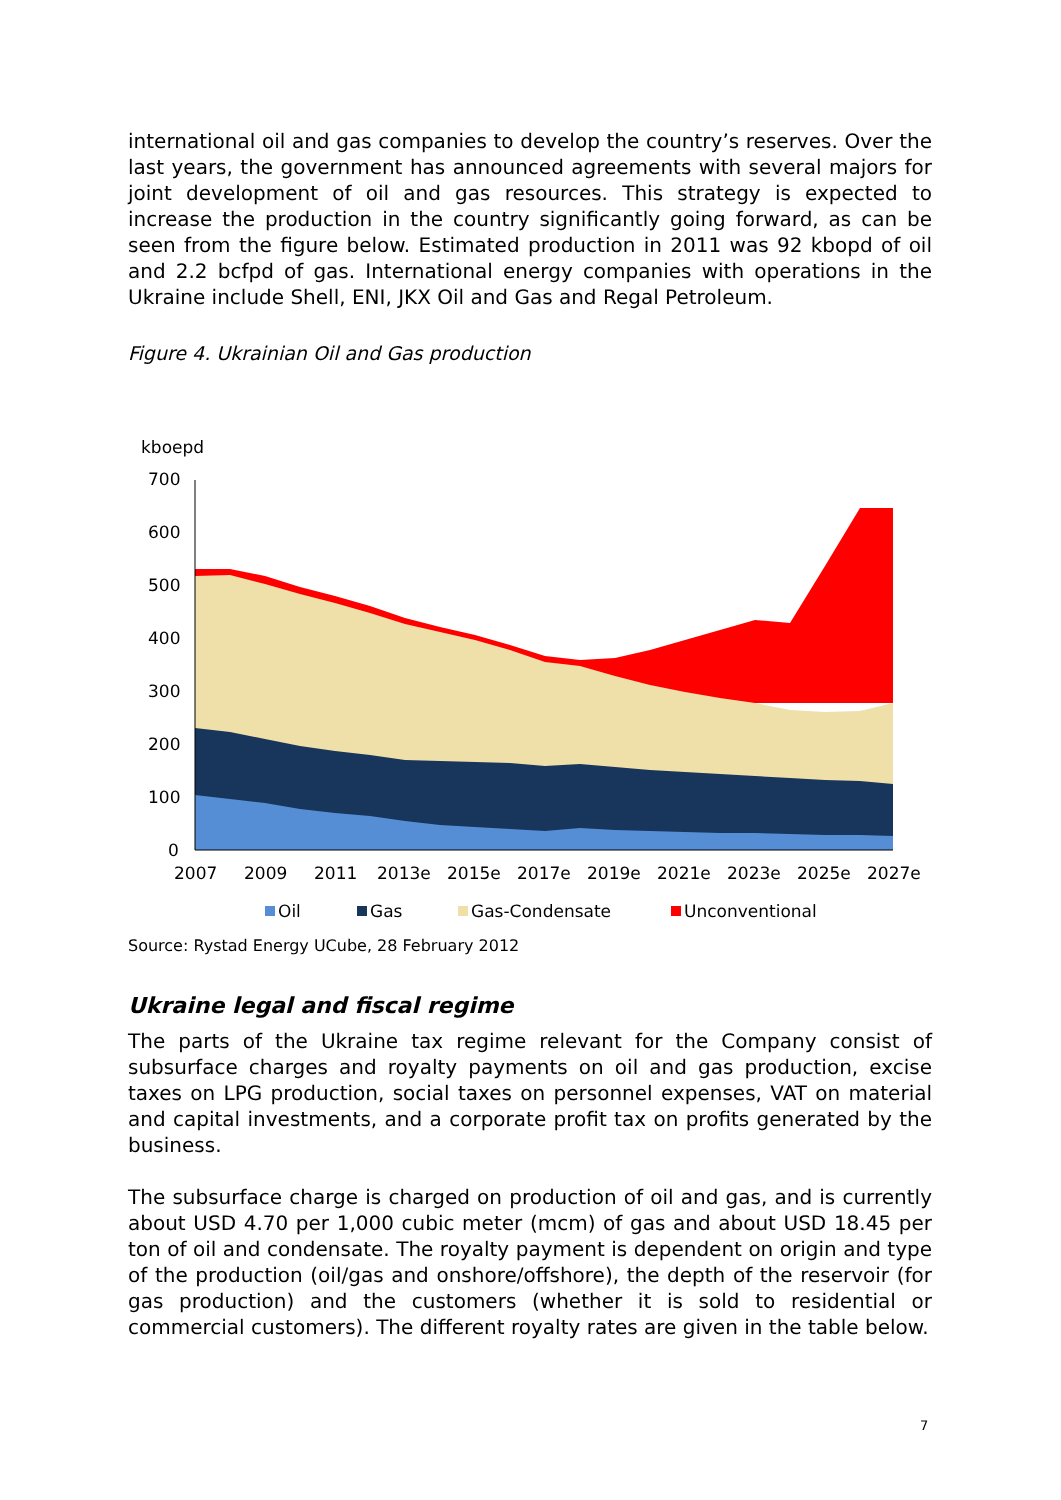international oil and gas companies to develop the country’s reserves. Over the last years, the government has announced agreements with several majors for joint development of oil and gas resources. This strategy is expected to increase the production in the country significantly going forward, as can be seen from the figure below. Estimated production in 2011 was 92 kbopd of oil and 2.2 bcfpd of gas. International energy companies with operations in the Ukraine include Shell, ENI, JKX Oil and Gas and Regal Petroleum.
Figure 4. Ukrainian Oil and Gas production
kboepd
700
600
500
400
300
200
100
0
2007
2009
2011
2013e
2015e
2017e
2019e
2021e
2023e
2025e
2027e
Oil
Gas
Gas-Condensate
Unconventional
Source: Rystad Energy UCube, 28 February 2012
Ukraine legal and fiscal regime
The parts of the Ukraine tax regime relevant for the Company consist of subsurface charges and royalty payments on oil and gas production, excise taxes on LPG production, social taxes on personnel expenses, VAT on material and capital investments, and a corporate profit tax on profits generated by the business.
The subsurface charge is charged on production of oil and gas, and is currently about USD 4.70 per 1,000 cubic meter (mcm) of gas and about USD 18.45 per ton of oil and condensate. The royalty payment is dependent on origin and type of the production (oil/gas and onshore/offshore), the depth of the reservoir (for gas production) and the customers (whether it is sold to residential or commercial customers). The different royalty rates are given in the table below.
7